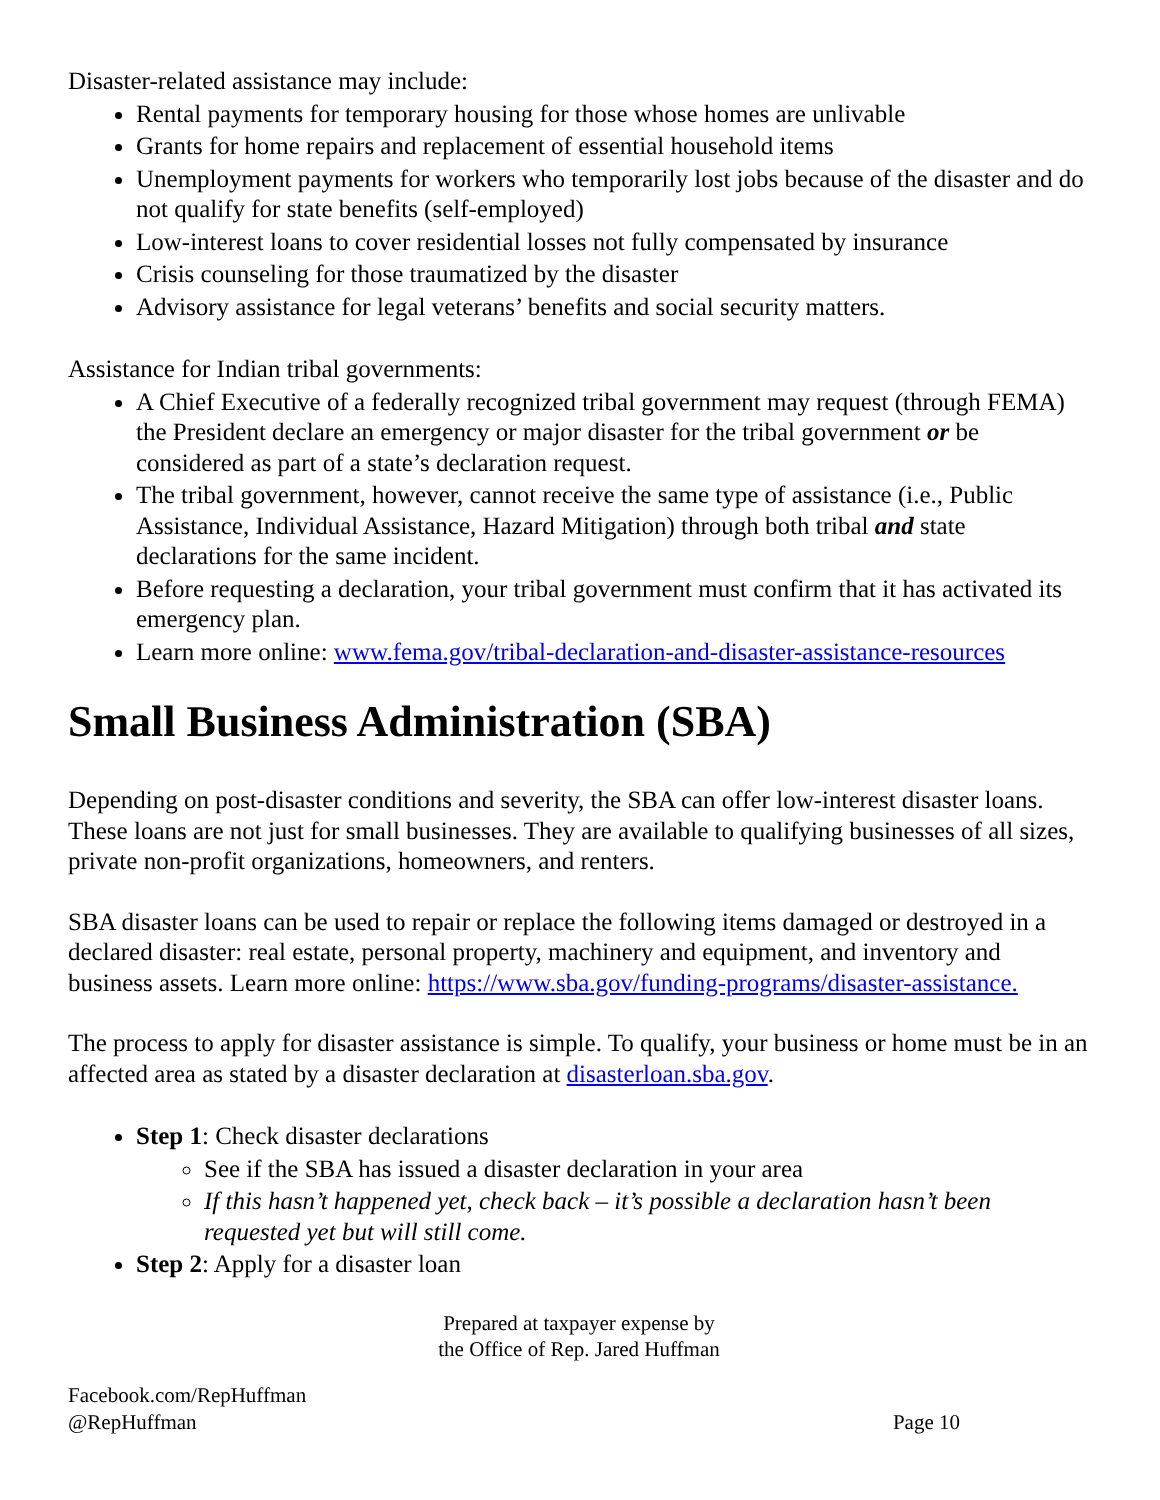Disaster-related assistance may include:
Rental payments for temporary housing for those whose homes are unlivable
Grants for home repairs and replacement of essential household items
Unemployment payments for workers who temporarily lost jobs because of the disaster and do not qualify for state benefits (self-employed)
Low-interest loans to cover residential losses not fully compensated by insurance
Crisis counseling for those traumatized by the disaster
Advisory assistance for legal veterans’ benefits and social security matters.
Assistance for Indian tribal governments:
A Chief Executive of a federally recognized tribal government may request (through FEMA) the President declare an emergency or major disaster for the tribal government or be considered as part of a state’s declaration request.
The tribal government, however, cannot receive the same type of assistance (i.e., Public Assistance, Individual Assistance, Hazard Mitigation) through both tribal and state declarations for the same incident.
Before requesting a declaration, your tribal government must confirm that it has activated its emergency plan.
Learn more online: www.fema.gov/tribal-declaration-and-disaster-assistance-resources
Small Business Administration (SBA)
Depending on post-disaster conditions and severity, the SBA can offer low-interest disaster loans. These loans are not just for small businesses. They are available to qualifying businesses of all sizes, private non-profit organizations, homeowners, and renters.
SBA disaster loans can be used to repair or replace the following items damaged or destroyed in a declared disaster: real estate, personal property, machinery and equipment, and inventory and business assets. Learn more online: https://www.sba.gov/funding-programs/disaster-assistance.
The process to apply for disaster assistance is simple. To qualify, your business or home must be in an affected area as stated by a disaster declaration at disasterloan.sba.gov.
Step 1: Check disaster declarations
See if the SBA has issued a disaster declaration in your area
If this hasn’t happened yet, check back – it’s possible a declaration hasn’t been requested yet but will still come.
Step 2: Apply for a disaster loan
Prepared at taxpayer expense by
the Office of Rep. Jared Huffman
Facebook.com/RepHuffman
@RepHuffman
Page 10